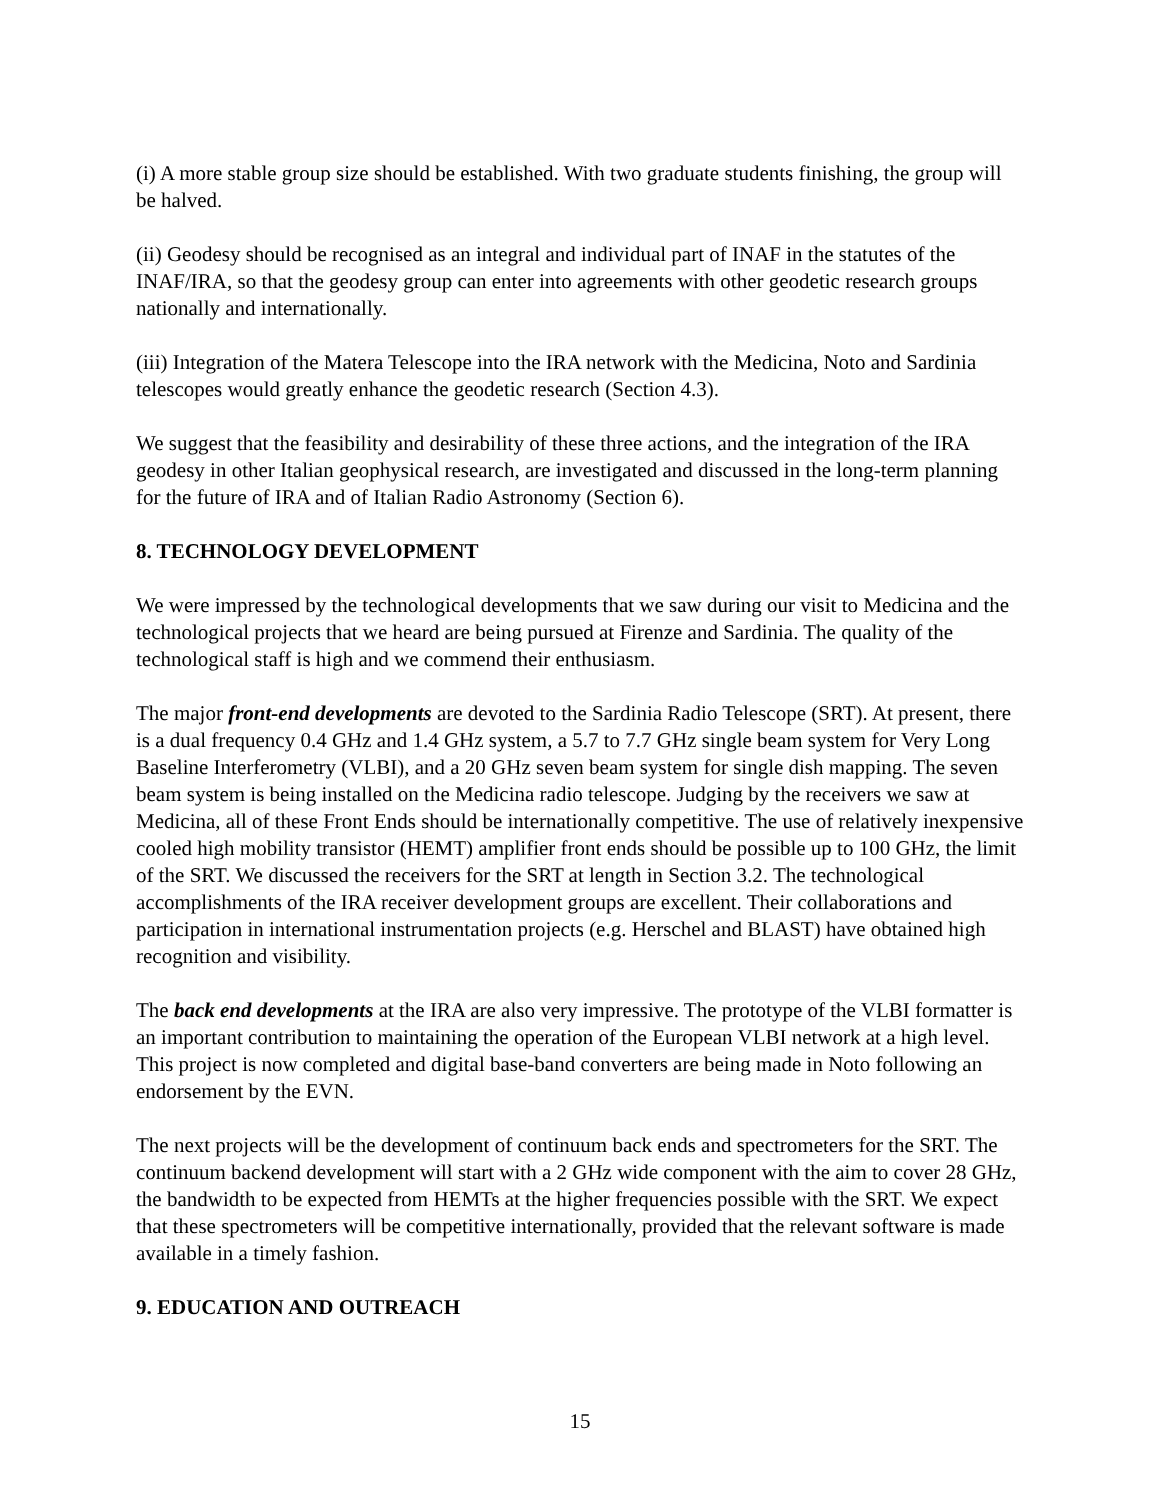(i) A more stable group size should be established. With two graduate students finishing, the group will be halved.
(ii) Geodesy should be recognised as an integral and individual part of INAF in the statutes of the INAF/IRA, so that the geodesy group can enter into agreements with other geodetic research groups nationally and internationally.
(iii) Integration of the Matera Telescope into the IRA network with the Medicina, Noto and Sardinia telescopes would greatly enhance the geodetic research (Section 4.3).
We suggest that the feasibility and desirability of these three actions, and the integration of the IRA geodesy in other Italian geophysical research, are investigated and discussed in the long-term planning for the future of IRA and of Italian Radio Astronomy (Section 6).
8. TECHNOLOGY DEVELOPMENT
We were impressed by the technological developments that we saw during our visit to Medicina and the technological projects that we heard are being pursued at Firenze and Sardinia. The quality of the technological staff is high and we commend their enthusiasm.
The major front-end developments are devoted to the Sardinia Radio Telescope (SRT). At present, there is a dual frequency 0.4 GHz and 1.4 GHz system, a 5.7 to 7.7 GHz single beam system for Very Long Baseline Interferometry (VLBI), and a 20 GHz seven beam system for single dish mapping. The seven beam system is being installed on the Medicina radio telescope. Judging by the receivers we saw at Medicina, all of these Front Ends should be internationally competitive. The use of relatively inexpensive cooled high mobility transistor (HEMT) amplifier front ends should be possible up to 100 GHz, the limit of the SRT. We discussed the receivers for the SRT at length in Section 3.2. The technological accomplishments of the IRA receiver development groups are excellent. Their collaborations and participation in international instrumentation projects (e.g. Herschel and BLAST) have obtained high recognition and visibility.
The back end developments at the IRA are also very impressive. The prototype of the VLBI formatter is an important contribution to maintaining the operation of the European VLBI network at a high level. This project is now completed and digital base-band converters are being made in Noto following an endorsement by the EVN.
The next projects will be the development of continuum back ends and spectrometers for the SRT. The continuum backend development will start with a 2 GHz wide component with the aim to cover 28 GHz, the bandwidth to be expected from HEMTs at the higher frequencies possible with the SRT. We expect that these spectrometers will be competitive internationally, provided that the relevant software is made available in a timely fashion.
9. EDUCATION AND OUTREACH
15